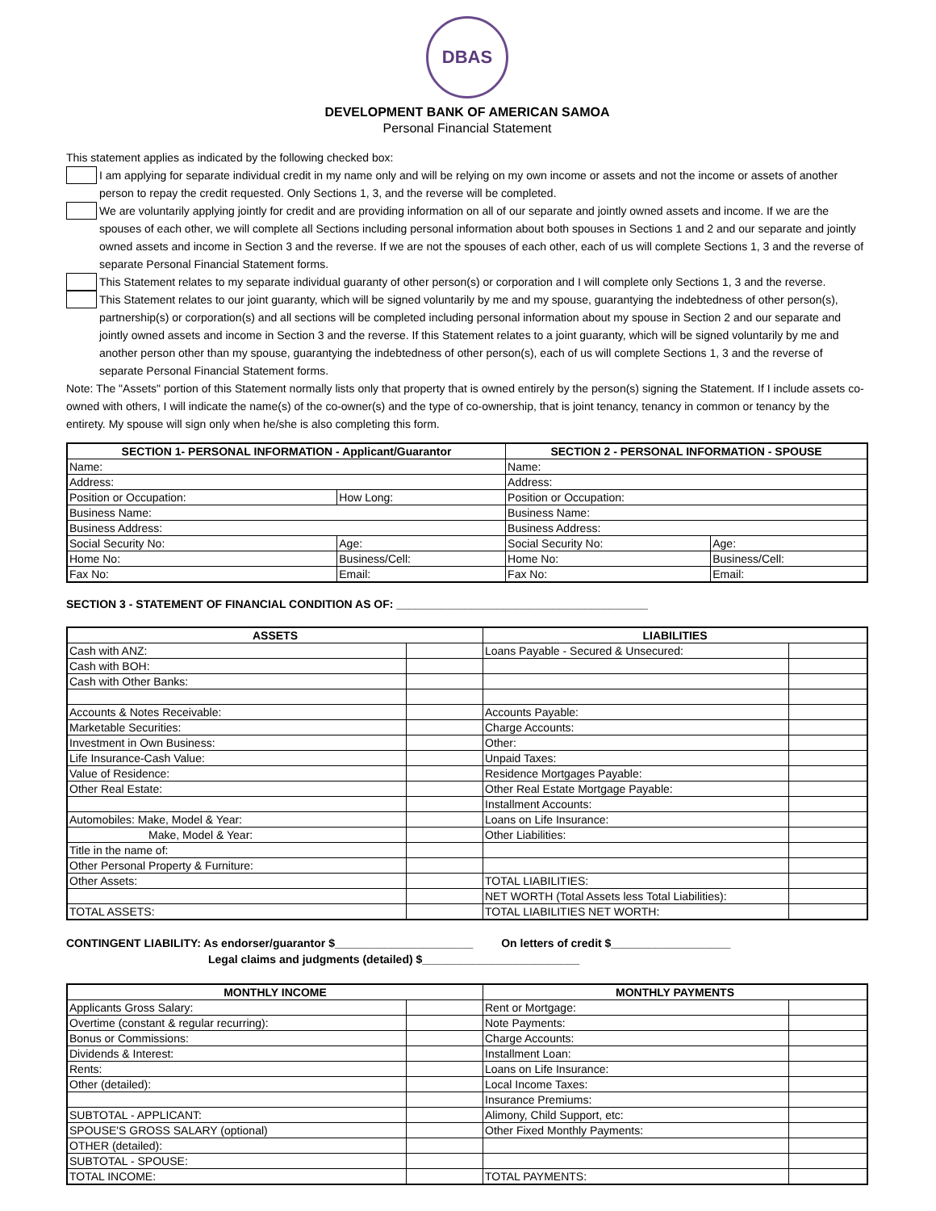DBAS
DEVELOPMENT BANK OF AMERICAN SAMOA
Personal Financial Statement
This statement applies as indicated by the following checked box:
I am applying for separate individual credit in my name only and will be relying on my own income or assets and not the income or assets of another person to repay the credit requested. Only Sections 1, 3, and the reverse will be completed.
We are voluntarily applying jointly for credit and are providing information on all of our separate and jointly owned assets and income. If we are the spouses of each other, we will complete all Sections including personal information about both spouses in Sections 1 and 2 and our separate and jointly owned assets and income in Section 3 and the reverse. If we are not the spouses of each other, each of us will complete Sections 1, 3 and the reverse of separate Personal Financial Statement forms.
This Statement relates to my separate individual guaranty of other person(s) or corporation and I will complete only Sections 1, 3 and the reverse.
This Statement relates to our joint guaranty, which will be signed voluntarily by me and my spouse, guarantying the indebtedness of other person(s), partnership(s) or corporation(s) and all sections will be completed including personal information about my spouse in Section 2 and our separate and jointly owned assets and income in Section 3 and the reverse. If this Statement relates to a joint guaranty, which will be signed voluntarily by me and another person other than my spouse, guarantying the indebtedness of other person(s), each of us will complete Sections 1, 3 and the reverse of separate Personal Financial Statement forms.
Note: The "Assets" portion of this Statement normally lists only that property that is owned entirely by the person(s) signing the Statement. If I include assets co-owned with others, I will indicate the name(s) of the co-owner(s) and the type of co-ownership, that is joint tenancy, tenancy in common or tenancy by the entirety. My spouse will sign only when he/she is also completing this form.
| SECTION 1- PERSONAL INFORMATION - Applicant/Guarantor | | SECTION 2 - PERSONAL INFORMATION - SPOUSE | |
| --- | --- | --- | --- |
| Name: | | Name: | |
| Address: | | Address: | |
| Position or Occupation: | How Long: | Position or Occupation: | |
| Business Name: | | Business Name: | |
| Business Address: | | Business Address: | |
| Social Security No: | Age: | Social Security No: | Age: |
| Home No: | Business/Cell: | Home No: | Business/Cell: |
| Fax No: | Email: | Fax No: | Email: |
SECTION 3 - STATEMENT OF FINANCIAL CONDITION AS OF: ________________________________________
| ASSETS | | LIABILITIES | |
| --- | --- | --- | --- |
| Cash with ANZ: | | Loans Payable - Secured & Unsecured: | |
| Cash with BOH: | | | |
| Cash with Other Banks: | | | |
| Accounts & Notes Receivable: | | Accounts Payable: | |
| Marketable Securities: | | Charge Accounts: | |
| Investment in Own Business: | | Other: | |
| Life Insurance-Cash Value: | | Unpaid Taxes: | |
| Value of Residence: | | Residence Mortgages Payable: | |
| Other Real Estate: | | Other Real Estate Mortgage Payable: | |
| | | Installment Accounts: | |
| Automobiles: Make, Model & Year: | | Loans on Life Insurance: | |
| Make, Model & Year: | | Other Liabilities: | |
| Title in the name of: | | | |
| Other Personal Property & Furniture: | | | |
| Other Assets: | | TOTAL LIABILITIES: | |
| | | NET WORTH (Total Assets less Total Liabilities): | |
| TOTAL ASSETS: | | TOTAL LIABILITIES NET WORTH: | |
CONTINGENT LIABILITY: As endorser/guarantor $______________________ On letters of credit $___________________
Legal claims and judgments (detailed) $_________________________
| MONTHLY INCOME | | MONTHLY PAYMENTS | |
| --- | --- | --- | --- |
| Applicants Gross Salary: | | Rent or Mortgage: | |
| Overtime (constant & regular recurring): | | Note Payments: | |
| Bonus or Commissions: | | Charge Accounts: | |
| Dividends & Interest: | | Installment Loan: | |
| Rents: | | Loans on Life Insurance: | |
| Other (detailed): | | Local Income Taxes: | |
| | | Insurance Premiums: | |
| SUBTOTAL - APPLICANT: | | Alimony, Child Support, etc: | |
| SPOUSE'S GROSS SALARY (optional) | | Other Fixed Monthly Payments: | |
| OTHER (detailed): | | | |
| SUBTOTAL - SPOUSE: | | | |
| TOTAL INCOME: | | TOTAL PAYMENTS: | |